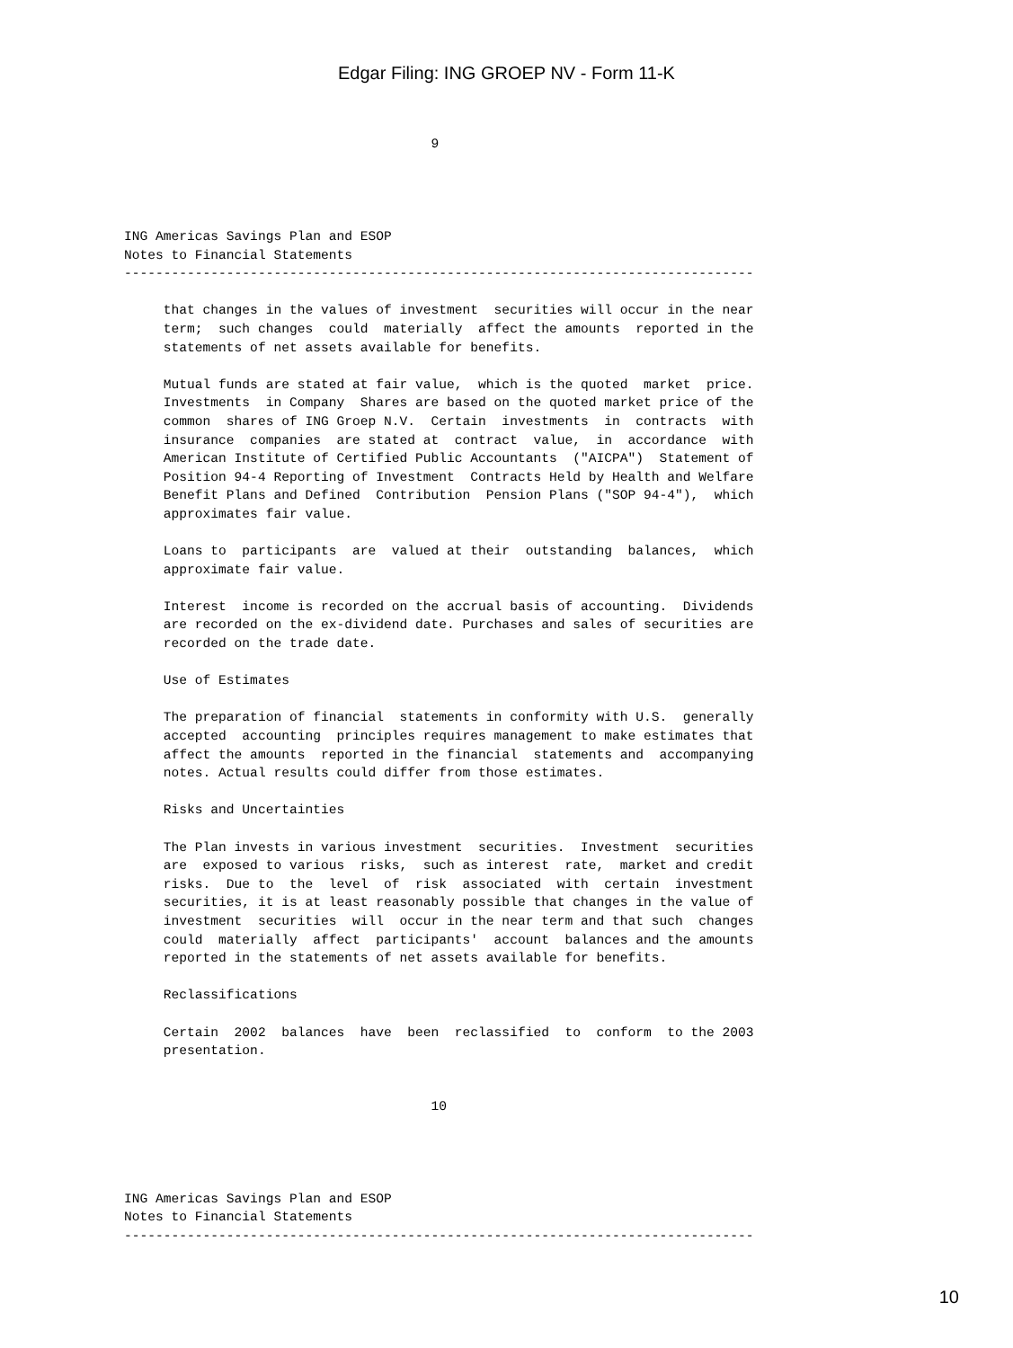Edgar Filing: ING GROEP NV - Form 11-K
                                       9




ING Americas Savings Plan and ESOP
Notes to Financial Statements
--------------------------------------------------------------------------------

     that changes in the values of investment  securities will occur in the near
     term;  such changes  could  materially  affect the amounts  reported in the
     statements of net assets available for benefits.

     Mutual funds are stated at fair value,  which is the quoted  market  price.
     Investments  in Company  Shares are based on the quoted market price of the
     common  shares of ING Groep N.V.  Certain  investments  in  contracts  with
     insurance  companies  are stated at  contract  value,  in  accordance  with
     American Institute of Certified Public Accountants  ("AICPA")  Statement of
     Position 94-4 Reporting of Investment  Contracts Held by Health and Welfare
     Benefit Plans and Defined  Contribution  Pension Plans ("SOP 94-4"),  which
     approximates fair value.

     Loans to  participants  are  valued at their  outstanding  balances,  which
     approximate fair value.

     Interest  income is recorded on the accrual basis of accounting.  Dividends
     are recorded on the ex-dividend date. Purchases and sales of securities are
     recorded on the trade date.

     Use of Estimates

     The preparation of financial  statements in conformity with U.S.  generally
     accepted  accounting  principles requires management to make estimates that
     affect the amounts  reported in the financial  statements and  accompanying
     notes. Actual results could differ from those estimates.

     Risks and Uncertainties

     The Plan invests in various investment  securities.  Investment  securities
     are  exposed to various  risks,  such as interest  rate,  market and credit
     risks.  Due to  the  level  of  risk  associated  with  certain  investment
     securities, it is at least reasonably possible that changes in the value of
     investment  securities  will  occur in the near term and that such  changes
     could  materially  affect  participants'  account  balances and the amounts
     reported in the statements of net assets available for benefits.

     Reclassifications

     Certain  2002  balances  have  been  reclassified  to  conform  to the 2003
     presentation.


                                       10




ING Americas Savings Plan and ESOP
Notes to Financial Statements
--------------------------------------------------------------------------------
10